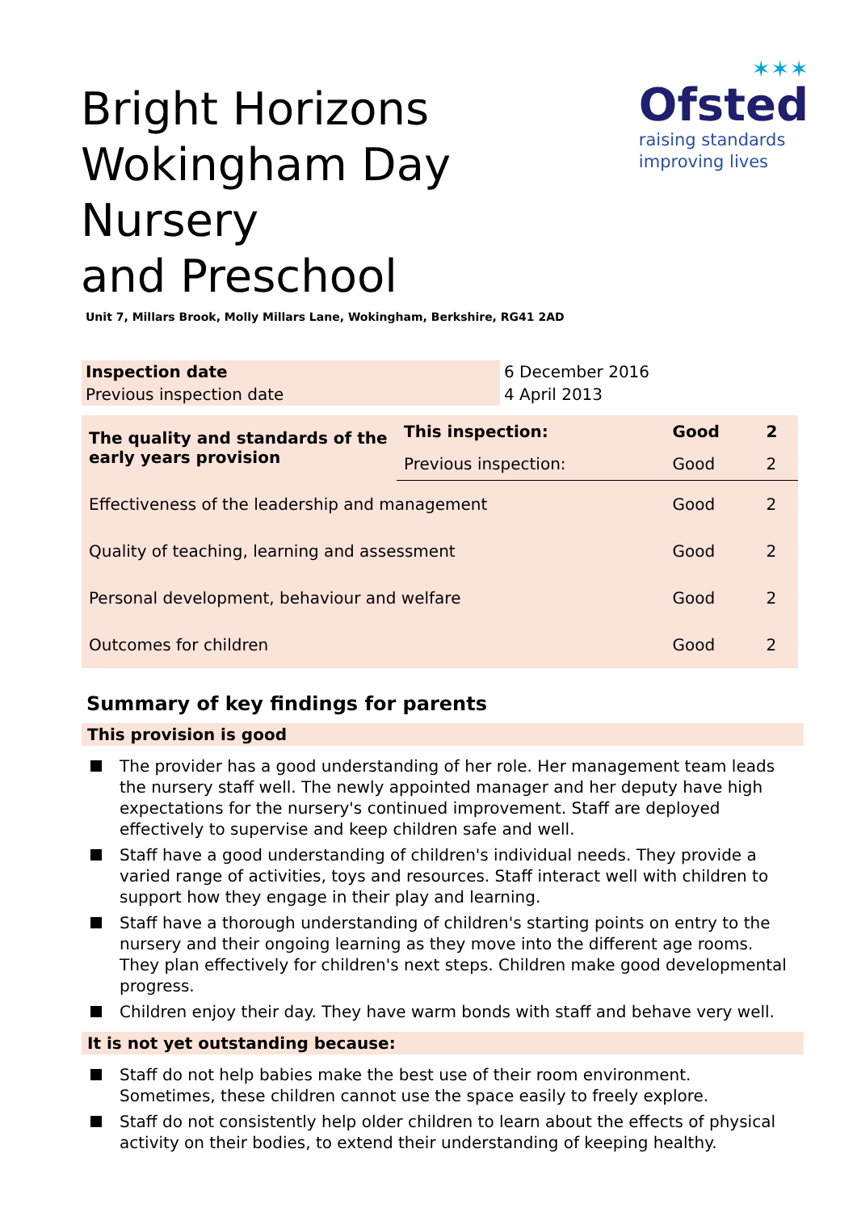Bright Horizons
Wokingham Day Nursery
and Preschool
✶✶✶
Ofsted
raising standards
improving lives
Unit 7, Millars Brook, Molly Millars Lane, Wokingham, Berkshire, RG41 2AD
| Inspection date | 6 December 2016 |
| Previous inspection date | 4 April 2013 |
| The quality and standards of the early years provision | This inspection: | Good | 2 |
| | Previous inspection: | Good | 2 |
| Effectiveness of the leadership and management | | Good | 2 |
| Quality of teaching, learning and assessment | | Good | 2 |
| Personal development, behaviour and welfare | | Good | 2 |
| Outcomes for children | | Good | 2 |
Summary of key findings for parents
This provision is good
The provider has a good understanding of her role. Her management team leads the nursery staff well. The newly appointed manager and her deputy have high expectations for the nursery's continued improvement. Staff are deployed effectively to supervise and keep children safe and well.
Staff have a good understanding of children's individual needs. They provide a varied range of activities, toys and resources. Staff interact well with children to support how they engage in their play and learning.
Staff have a thorough understanding of children's starting points on entry to the nursery and their ongoing learning as they move into the different age rooms. They plan effectively for children's next steps. Children make good developmental progress.
Children enjoy their day. They have warm bonds with staff and behave very well.
It is not yet outstanding because:
Staff do not help babies make the best use of their room environment. Sometimes, these children cannot use the space easily to freely explore.
Staff do not consistently help older children to learn about the effects of physical activity on their bodies, to extend their understanding of keeping healthy.